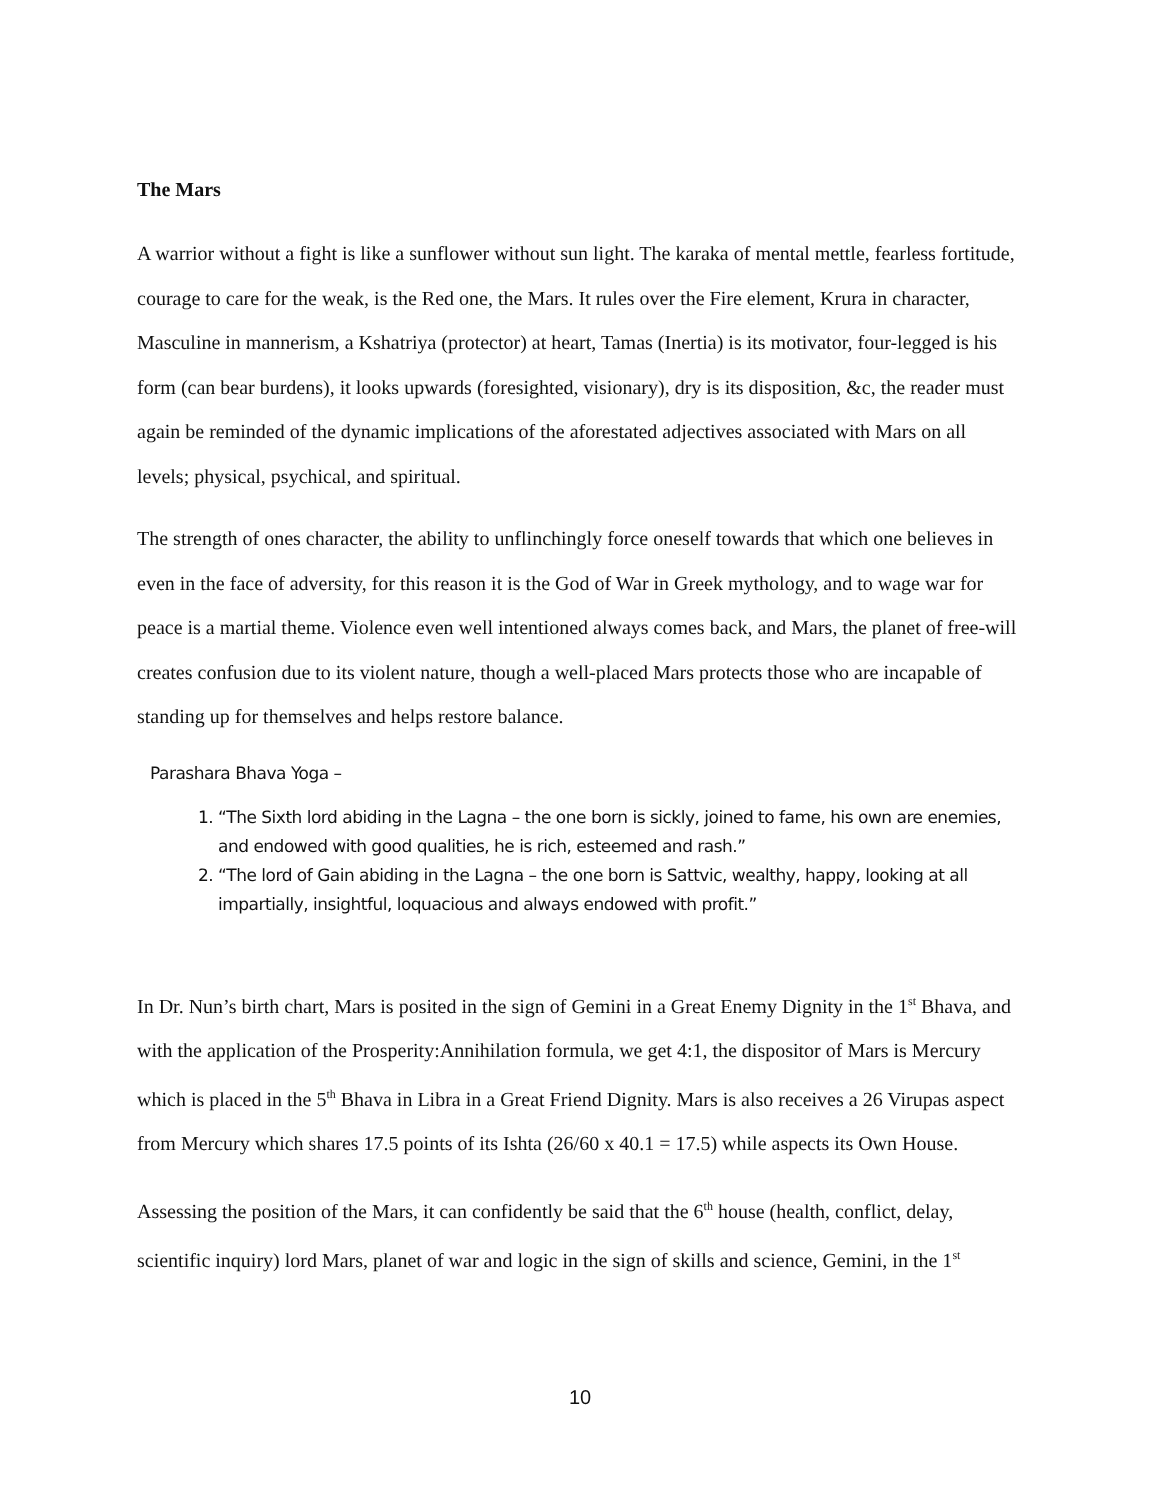The Mars
A warrior without a fight is like a sunflower without sun light. The karaka of mental mettle, fearless fortitude, courage to care for the weak, is the Red one, the Mars. It rules over the Fire element, Krura in character, Masculine in mannerism, a Kshatriya (protector) at heart, Tamas (Inertia) is its motivator, four-legged is his form (can bear burdens), it looks upwards (foresighted, visionary), dry is its disposition, &c, the reader must again be reminded of the dynamic implications of the aforestated adjectives associated with Mars on all levels; physical, psychical, and spiritual.
The strength of ones character, the ability to unflinchingly force oneself towards that which one believes in even in the face of adversity, for this reason it is the God of War in Greek mythology, and to wage war for peace is a martial theme. Violence even well intentioned always comes back, and Mars, the planet of free-will creates confusion due to its violent nature, though a well-placed Mars protects those who are incapable of standing up for themselves and helps restore balance.
Parashara Bhava Yoga –
1. “The Sixth lord abiding in the Lagna – the one born is sickly, joined to fame, his own are enemies, and endowed with good qualities, he is rich, esteemed and rash.”
2. “The lord of Gain abiding in the Lagna – the one born is Sattvic, wealthy, happy, looking at all impartially, insightful, loquacious and always endowed with profit.”
In Dr. Nun’s birth chart, Mars is posited in the sign of Gemini in a Great Enemy Dignity in the 1<sup>st</sup> Bhava, and with the application of the Prosperity:Annihilation formula, we get 4:1, the dispositor of Mars is Mercury which is placed in the 5<sup>th</sup> Bhava in Libra in a Great Friend Dignity. Mars is also receives a 26 Virupas aspect from Mercury which shares 17.5 points of its Ishta (26/60 x 40.1 = 17.5) while aspects its Own House.
Assessing the position of the Mars, it can confidently be said that the 6<sup>th</sup> house (health, conflict, delay, scientific inquiry) lord Mars, planet of war and logic in the sign of skills and science, Gemini, in the 1<sup>st</sup>
10